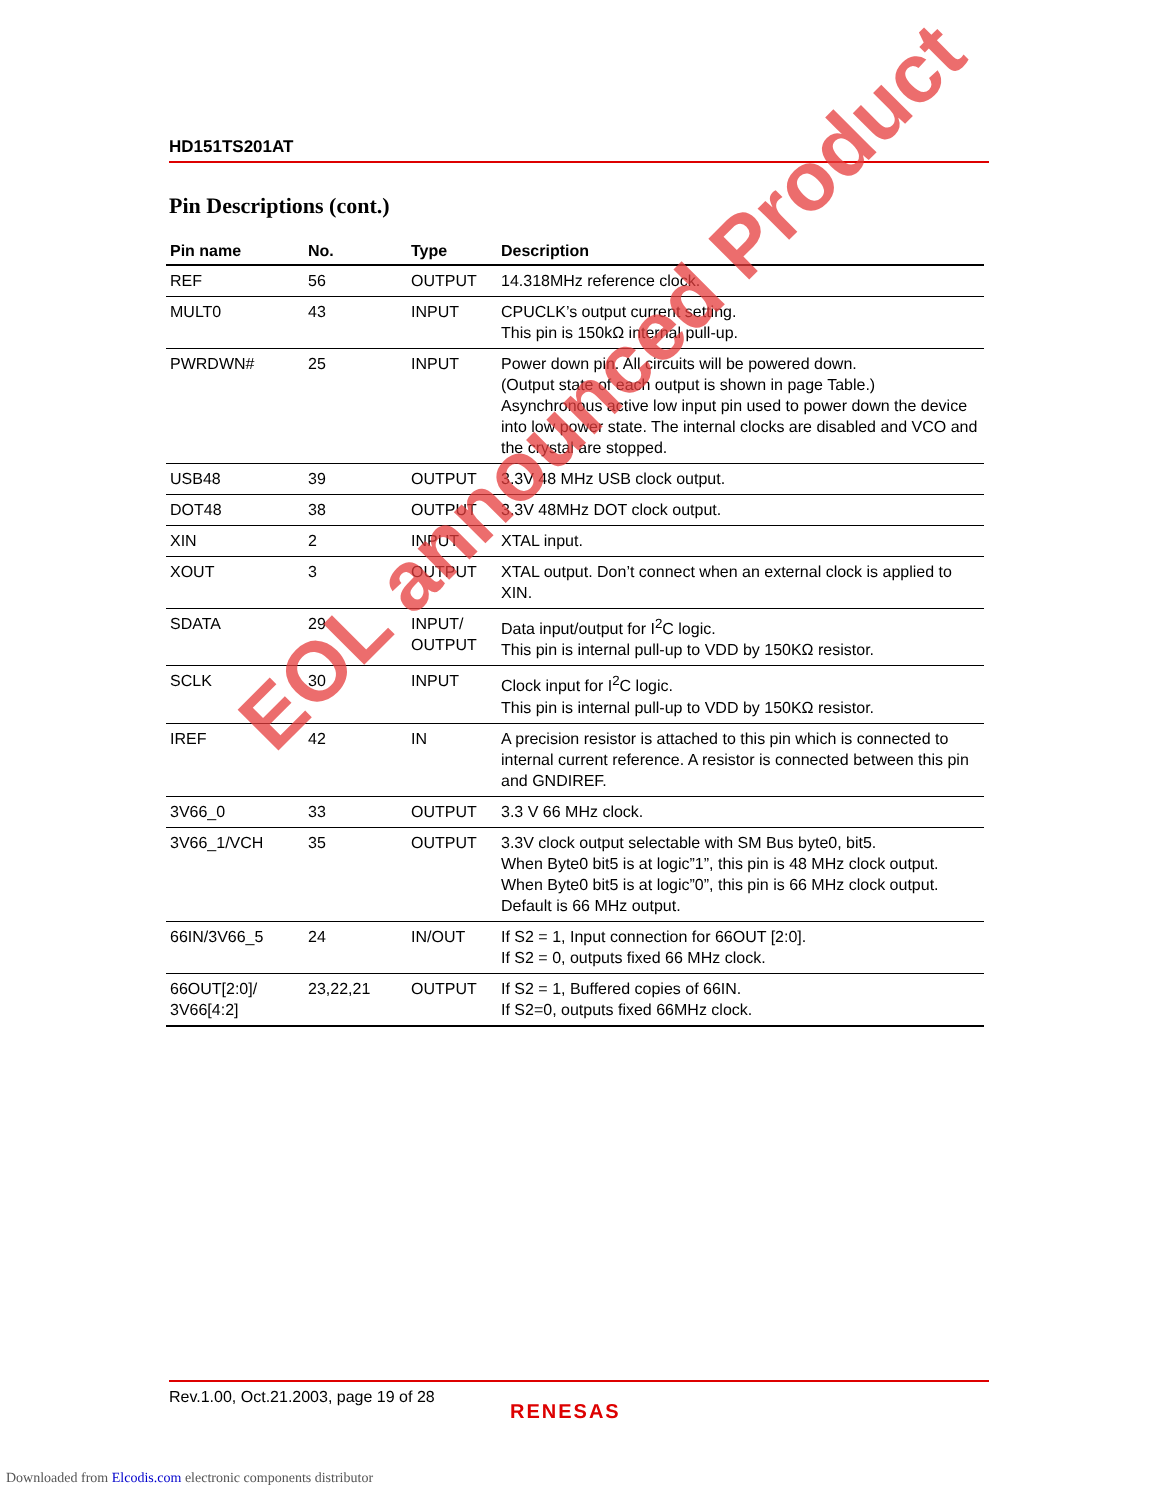HD151TS201AT
Pin Descriptions (cont.)
| Pin name | No. | Type | Description |
| --- | --- | --- | --- |
| REF | 56 | OUTPUT | 14.318MHz reference clock. |
| MULT0 | 43 | INPUT | CPUCLK’s output current setting. This pin is 150kΩ internal pull-up. |
| PWRDWN# | 25 | INPUT | Power down pin. All circuits will be powered down. (Output state of each output is shown in page Table.) Asynchronous active low input pin used to power down the device into low power state. The internal clocks are disabled and VCO and the crystal are stopped. |
| USB48 | 39 | OUTPUT | 3.3V 48 MHz USB clock output. |
| DOT48 | 38 | OUTPUT | 3.3V 48MHz DOT clock output. |
| XIN | 2 | INPUT | XTAL input. |
| XOUT | 3 | OUTPUT | XTAL output. Don’t connect when an external clock is applied to XIN. |
| SDATA | 29 | INPUT/ OUTPUT | Data input/output for I<sup>2</sup>C logic. This pin is internal pull-up to VDD by 150KΩ resistor. |
| SCLK | 30 | INPUT | Clock input for I<sup>2</sup>C logic. This pin is internal pull-up to VDD by 150KΩ resistor. |
| IREF | 42 | IN | A precision resistor is attached to this pin which is connected to internal current reference. A resistor is connected between this pin and GNDIREF. |
| 3V66_0 | 33 | OUTPUT | 3.3 V 66 MHz clock. |
| 3V66_1/VCH | 35 | OUTPUT | 3.3V clock output selectable with SM Bus byte0, bit5. When Byte0 bit5 is at logic”1”, this pin is 48 MHz clock output. When Byte0 bit5 is at logic”0”, this pin is 66 MHz clock output. Default is 66 MHz output. |
| 66IN/3V66_5 | 24 | IN/OUT | If S2 = 1, Input connection for 66OUT [2:0]. If S2 = 0, outputs fixed 66 MHz clock. |
| 66OUT[2:0]/ 3V66[4:2] | 23,22,21 | OUTPUT | If S2 = 1, Buffered copies of 66IN. If S2=0, outputs fixed 66MHz clock. |
EOL announced Product
Rev.1.00, Oct.21.2003, page 19 of 28
RENESAS
Downloaded from Elcodis.com electronic components distributor